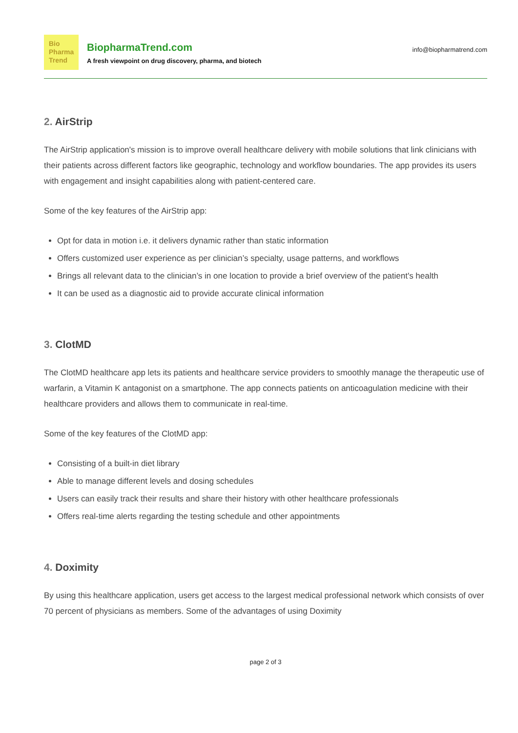Bio
Pharma
Trend
BiopharmaTrend.com
A fresh viewpoint on drug discovery, pharma, and biotech
info@biopharmatrend.com
2. AirStrip
The AirStrip application's mission is to improve overall healthcare delivery with mobile solutions that link clinicians with their patients across different factors like geographic, technology and workflow boundaries. The app provides its users with engagement and insight capabilities along with patient-centered care.
Some of the key features of the AirStrip app:
Opt for data in motion i.e. it delivers dynamic rather than static information
Offers customized user experience as per clinician’s specialty, usage patterns, and workflows
Brings all relevant data to the clinician’s in one location to provide a brief overview of the patient's health
It can be used as a diagnostic aid to provide accurate clinical information
3. ClotMD
The ClotMD healthcare app lets its patients and healthcare service providers to smoothly manage the therapeutic use of warfarin, a Vitamin K antagonist on a smartphone. The app connects patients on anticoagulation medicine with their healthcare providers and allows them to communicate in real-time.
Some of the key features of the ClotMD app:
Consisting of a built-in diet library
Able to manage different levels and dosing schedules
Users can easily track their results and share their history with other healthcare professionals
Offers real-time alerts regarding the testing schedule and other appointments
4. Doximity
By using this healthcare application, users get access to the largest medical professional network which consists of over 70 percent of physicians as members. Some of the advantages of using Doximity
page 2 of 3